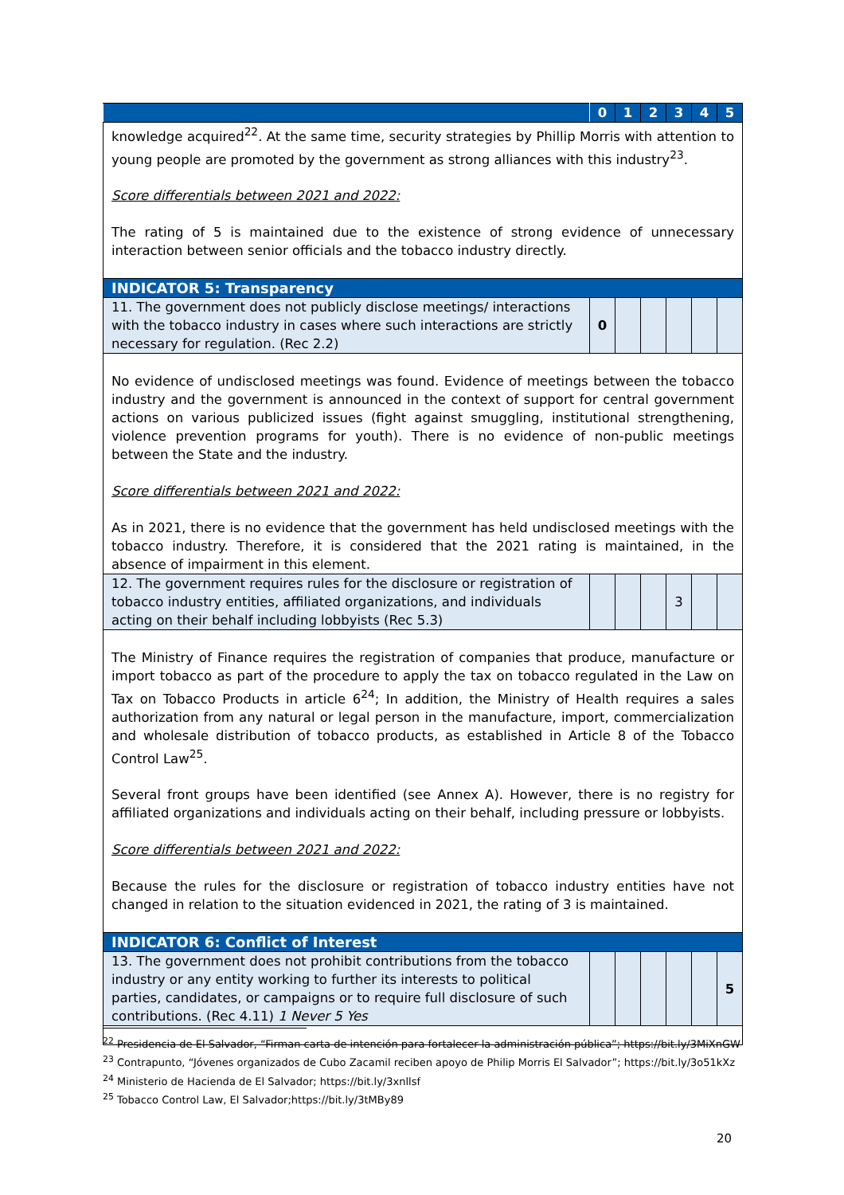| | 0 | 1 | 2 | 3 | 4 | 5 |
| --- | --- | --- | --- | --- | --- | --- |
| knowledge acquired<sup>22</sup>. At the same time, security strategies by Phillip Morris with attention to young people are promoted by the government as strong alliances with this industry<sup>23</sup>. Score differentials between 2021 and 2022: The rating of 5 is maintained due to the existence of strong evidence of unnecessary interaction between senior officials and the tobacco industry directly. | | | | | | |
| INDICATOR 5: Transparency | | | | | | |
| 11. The government does not publicly disclose meetings/ interactions with the tobacco industry in cases where such interactions are strictly necessary for regulation. (Rec 2.2) | 0 | | | | | |
| No evidence of undisclosed meetings was found. Evidence of meetings between the tobacco industry and the government is announced in the context of support for central government actions on various publicized issues (fight against smuggling, institutional strengthening, violence prevention programs for youth). There is no evidence of non-public meetings between the State and the industry. Score differentials between 2021 and 2022: As in 2021, there is no evidence that the government has held undisclosed meetings with the tobacco industry. Therefore, it is considered that the 2021 rating is maintained, in the absence of impairment in this element. | | | | | | |
| 12. The government requires rules for the disclosure or registration of tobacco industry entities, affiliated organizations, and individuals acting on their behalf including lobbyists (Rec 5.3) | | | | 3 | | |
| The Ministry of Finance requires the registration of companies that produce, manufacture or import tobacco as part of the procedure to apply the tax on tobacco regulated in the Law on Tax on Tobacco Products in article 6<sup>24</sup>; In addition, the Ministry of Health requires a sales authorization from any natural or legal person in the manufacture, import, commercialization and wholesale distribution of tobacco products, as established in Article 8 of the Tobacco Control Law<sup>25</sup>. Several front groups have been identified (see Annex A). However, there is no registry for affiliated organizations and individuals acting on their behalf, including pressure or lobbyists. Score differentials between 2021 and 2022: Because the rules for the disclosure or registration of tobacco industry entities have not changed in relation to the situation evidenced in 2021, the rating of 3 is maintained. | | | | | | |
| INDICATOR 6: Conflict of Interest | | | | | | |
| 13. The government does not prohibit contributions from the tobacco industry or any entity working to further its interests to political parties, candidates, or campaigns or to require full disclosure of such contributions. (Rec 4.11) 1 Never 5 Yes | | | | | | 5 |
<sup>22</sup> Presidencia de El Salvador, “Firman carta de intención para fortalecer la administración pública”; https://bit.ly/3MiXnGW
<sup>23</sup> Contrapunto, “Jóvenes organizados de Cubo Zacamil reciben apoyo de Philip Morris El Salvador”; https://bit.ly/3o51kXz
<sup>24</sup> Ministerio de Hacienda de El Salvador; https://bit.ly/3xnllsf
<sup>25</sup> Tobacco Control Law, El Salvador;https://bit.ly/3tMBy89
20